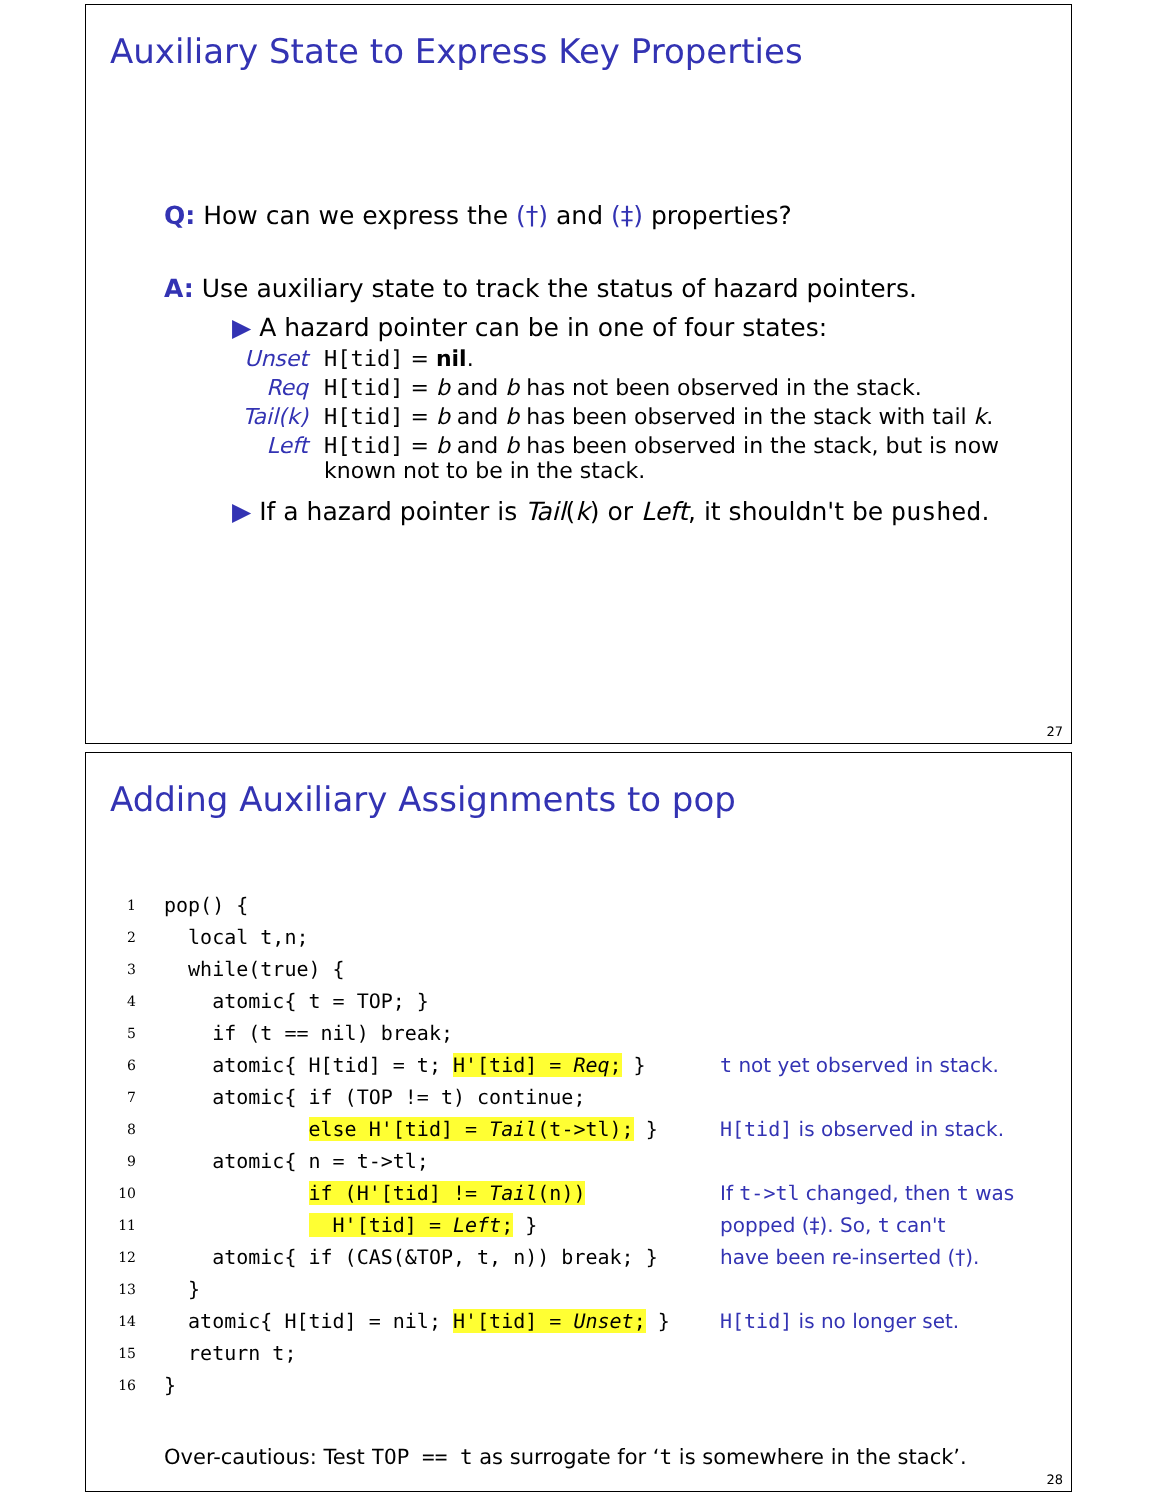Auxiliary State to Express Key Properties
Q: How can we express the (†) and (‡) properties?
A: Use auxiliary state to track the status of hazard pointers.
▶ A hazard pointer can be in one of four states:
Unset H[tid] = nil.
Req H[tid] = b and b has not been observed in the stack.
Tail(k) H[tid] = b and b has been observed in the stack with tail k.
Left H[tid] = b and b has been observed in the stack, but is now
known not to be in the stack.
▶ If a hazard pointer is Tail(k) or Left, it shouldn't be pushed.
27
Adding Auxiliary Assignments to pop
1 pop() {
2 local t,n;
3 while(true) {
4 atomic{ t = TOP; }
5 if (t == nil) break;
6 atomic{ H[tid] = t; H'[tid] = Req; } t not yet observed in stack.
7 atomic{ if (TOP != t) continue;
8 else H'[tid] = Tail(t->tl); } H[tid] is observed in stack.
9 atomic{ n = t->tl;
10 if (H'[tid] != Tail(n)) If t->tl changed, then t was
11 H'[tid] = Left; } popped (‡). So, t can't
12 atomic{ if (CAS(&TOP, t, n)) break; } have been re-inserted (†).
13 }
14 atomic{ H[tid] = nil; H'[tid] = Unset; } H[tid] is no longer set.
15 return t;
16 }
Over-cautious: Test TOP == t as surrogate for ‘t is somewhere in the stack’.
28